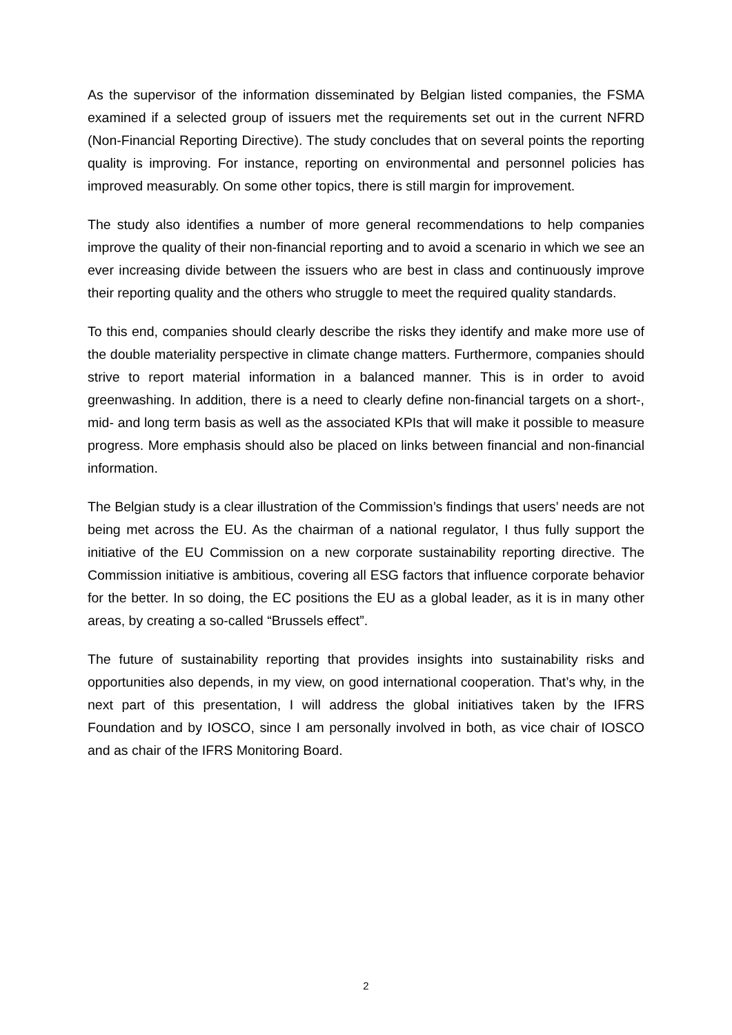As the supervisor of the information disseminated by Belgian listed companies, the FSMA examined if a selected group of issuers met the requirements set out in the current NFRD (Non-Financial Reporting Directive). The study concludes that on several points the reporting quality is improving. For instance, reporting on environmental and personnel policies has improved measurably. On some other topics, there is still margin for improvement.
The study also identifies a number of more general recommendations to help companies improve the quality of their non-financial reporting and to avoid a scenario in which we see an ever increasing divide between the issuers who are best in class and continuously improve their reporting quality and the others who struggle to meet the required quality standards.
To this end, companies should clearly describe the risks they identify and make more use of the double materiality perspective in climate change matters. Furthermore, companies should strive to report material information in a balanced manner. This is in order to avoid greenwashing. In addition, there is a need to clearly define non-financial targets on a short-, mid- and long term basis as well as the associated KPIs that will make it possible to measure progress. More emphasis should also be placed on links between financial and non-financial information.
The Belgian study is a clear illustration of the Commission’s findings that users’ needs are not being met across the EU. As the chairman of a national regulator, I thus fully support the initiative of the EU Commission on a new corporate sustainability reporting directive. The Commission initiative is ambitious, covering all ESG factors that influence corporate behavior for the better. In so doing, the EC positions the EU as a global leader, as it is in many other areas, by creating a so-called “Brussels effect”.
The future of sustainability reporting that provides insights into sustainability risks and opportunities also depends, in my view, on good international cooperation. That’s why, in the next part of this presentation, I will address the global initiatives taken by the IFRS Foundation and by IOSCO, since I am personally involved in both, as vice chair of IOSCO and as chair of the IFRS Monitoring Board.
2